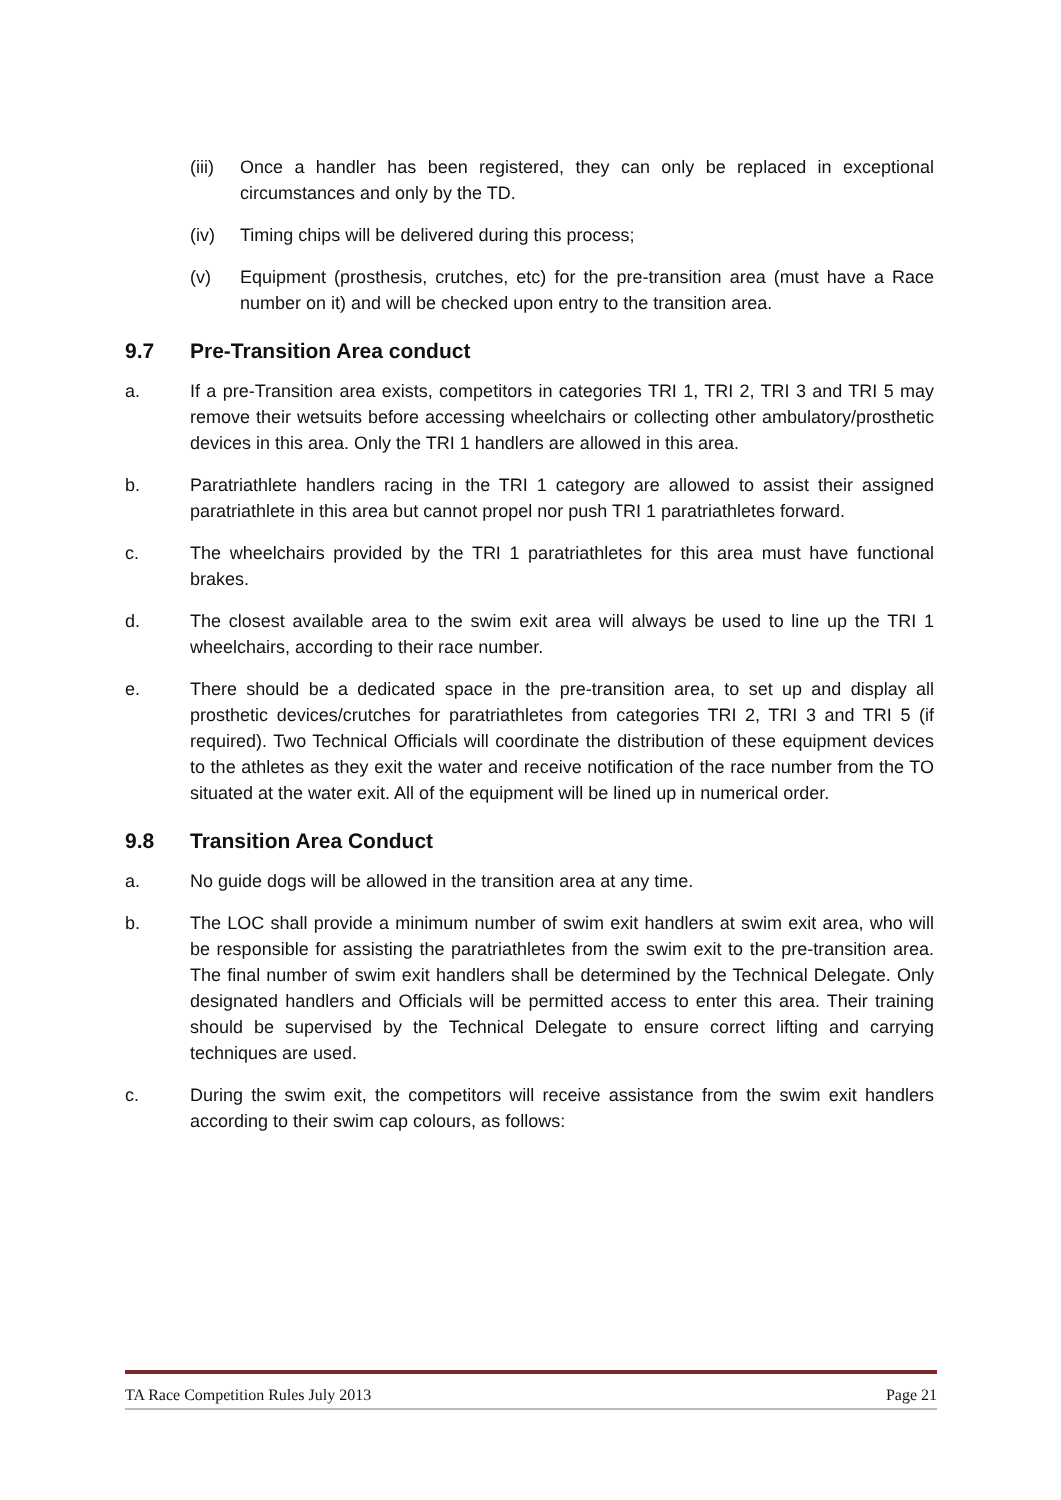(iii) Once a handler has been registered, they can only be replaced in exceptional circumstances and only by the TD.
(iv) Timing chips will be delivered during this process;
(v) Equipment (prosthesis, crutches, etc) for the pre-transition area (must have a Race number on it) and will be checked upon entry to the transition area.
9.7 Pre-Transition Area conduct
a. If a pre-Transition area exists, competitors in categories TRI 1, TRI 2, TRI 3 and TRI 5 may remove their wetsuits before accessing wheelchairs or collecting other ambulatory/prosthetic devices in this area. Only the TRI 1 handlers are allowed in this area.
b. Paratriathlete handlers racing in the TRI 1 category are allowed to assist their assigned paratriathlete in this area but cannot propel nor push TRI 1 paratriathletes forward.
c. The wheelchairs provided by the TRI 1 paratriathletes for this area must have functional brakes.
d. The closest available area to the swim exit area will always be used to line up the TRI 1 wheelchairs, according to their race number.
e. There should be a dedicated space in the pre-transition area, to set up and display all prosthetic devices/crutches for paratriathletes from categories TRI 2, TRI 3 and TRI 5 (if required). Two Technical Officials will coordinate the distribution of these equipment devices to the athletes as they exit the water and receive notification of the race number from the TO situated at the water exit. All of the equipment will be lined up in numerical order.
9.8 Transition Area Conduct
a. No guide dogs will be allowed in the transition area at any time.
b. The LOC shall provide a minimum number of swim exit handlers at swim exit area, who will be responsible for assisting the paratriathletes from the swim exit to the pre-transition area. The final number of swim exit handlers shall be determined by the Technical Delegate. Only designated handlers and Officials will be permitted access to enter this area. Their training should be supervised by the Technical Delegate to ensure correct lifting and carrying techniques are used.
c. During the swim exit, the competitors will receive assistance from the swim exit handlers according to their swim cap colours, as follows:
TA Race Competition Rules July 2013 Page 21